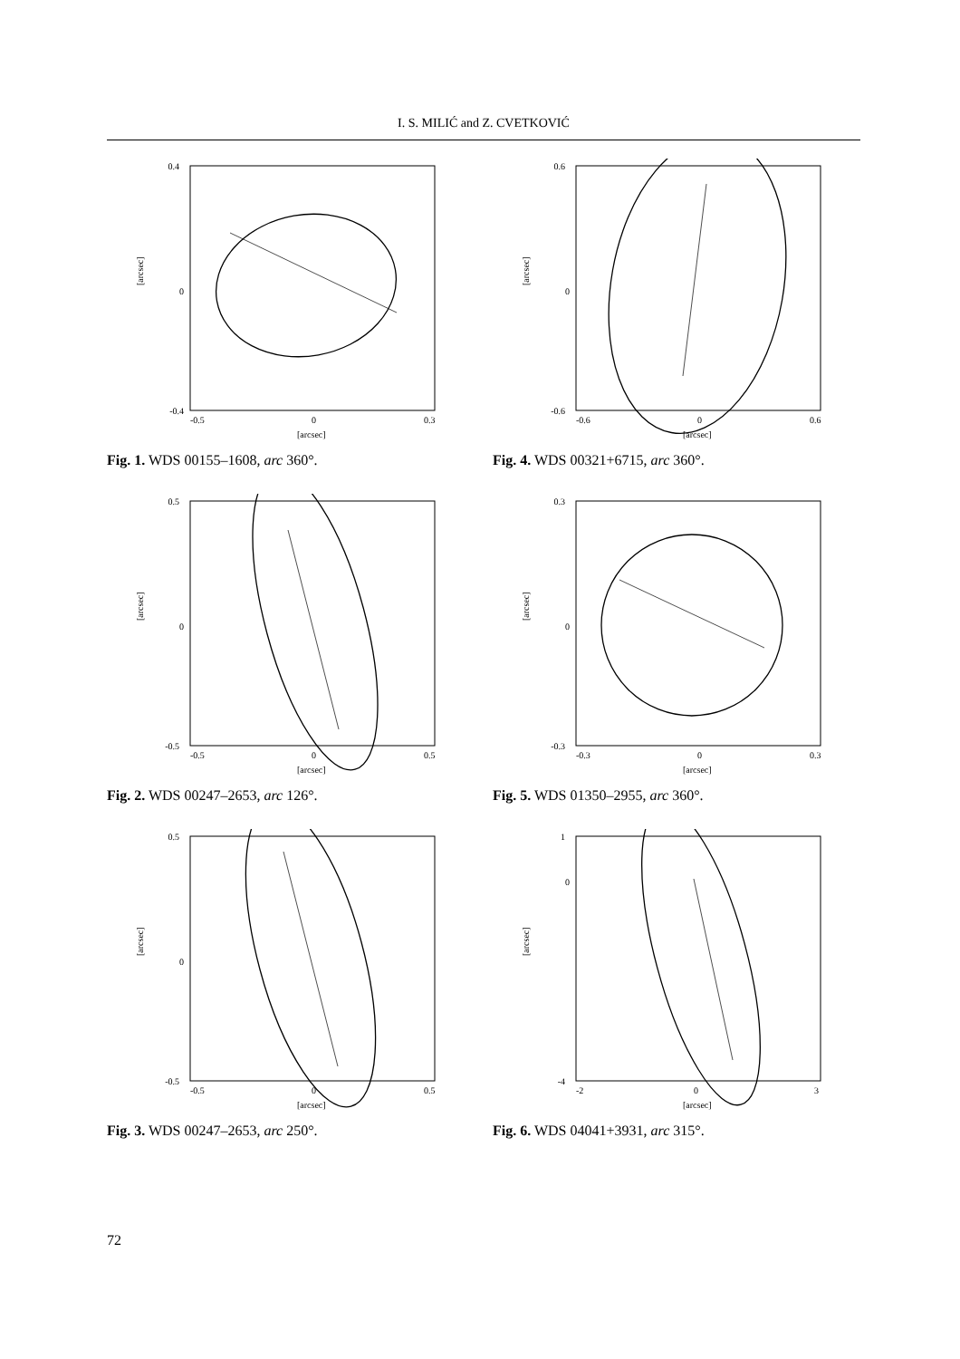I. S. MILIĆ and Z. CVETKOVIĆ
0
0.4
-0.4
[arcsec]
-0.5
0
0.3
[arcsec]
Fig. 1. WDS 00155–1608, arc 360°.
0.6
0
-0.6
[arcsec]
-0.6
0
0.6
[arcsec]
Fig. 4. WDS 00321+6715, arc 360°.
0.5
0
-0.5
[arcsec]
-0.5
0
0.5
[arcsec]
Fig. 2. WDS 00247–2653, arc 126°.
0.3
0
-0.3
[arcsec]
-0.3
0
0.3
[arcsec]
Fig. 5. WDS 01350–2955, arc 360°.
0.5
0
-0.5
[arcsec]
-0.5
0
0.5
[arcsec]
Fig. 3. WDS 00247–2653, arc 250°.
1
0
-4
[arcsec]
-2
0
3
[arcsec]
Fig. 6. WDS 04041+3931, arc 315°.
72